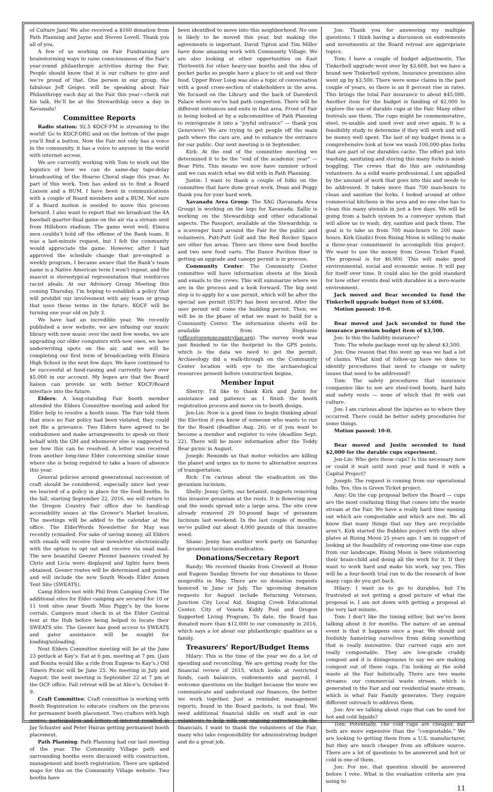of Culture Jam! We also received a $160 donation from Path Planning and Jayne and Steven Lovell. Thank you all of you.
A few of us working on Fair Fundraising are brainstorming ways to raise consciousness of the Fair’s year-round philanthropic activities during the Fair. People should know that it is our culture to give and we’re proud of that. One person in our group, the fabulous Jeff Geiger, will be speaking about Fair Philanthropy each day at the Fair this year—check out his talk. He’ll be at the Stewardship once a day in Xavanadu!
Committee Reports
Radio station: 92.5 KOCF-FM is streaming to the world! Go to KOCF.ORG and on the bottom of the page you’ll find a button. Now the Fair not only has a voice in the community, it has a voice to anyone in the world with internet access.
We are currently working with Tom to work out the logistics of how we can do same-day tape-delay broadcasting of the Hoarse Choral stage this year. As part of this work, Tom has asked us to find a Board Liaison and a BUM. I have been in communications with a couple of Board members and a BUM. Not sure if a Board motion is needed to move this process forward. I also want to report that we broadcast the 4A baseball quarter-final game on the air via a stream sent from Hillsboro stadium. The game went well. Elmira men couldn’t hold off the offense of the Bank team. It was a last-minute request, but I felt the community would appreciate the game. However, after I had approved the schedule change that pre-empted a weekly program, I became aware that the Bank’s team name is a Native American term I won’t repeat, and the mascot is stereotypical representation that reinforces racist ideals. At our Advisory Group Meeting this coming Thursday, I’m hoping to establish a policy that will prohibit our involvement with any team or group that uses these terms in the future. KOCF will be turning one year old on July 3.
We have had an incredible year. We recently published a new website, we are infusing our music library with new music over the next few weeks, we are upgrading our older computers with new ones, we have underwriting spots on the air, and we will be completing our first term of broadcasting with Elmira High School in the next few days. We have continued to be successful at fund-raising and currently have over $5,000 in our account. My hopes are that the Board liaison can provide us with better KOCF/Board interface into the future.
Elders: A long-standing Fair booth member attended the Elders Committee meeting and asked for Elder help to resolve a booth issue. The Fair told them that since no Fair policy had been violated, they could not file a grievance. Two Elders have agreed to be ombudsmen and make arrangements to speak on their behalf with the GM and whomever else is suggested to see how this can be resolved. A letter was received from another long-time Elder concerning similar issue where she is being required to take a leave of absence this year.
General policies around generational succession of craft should be considered, especially since last year we learned of a policy in place for the food booths. In the fall, starting September 22, 2016, we will return to the Oregon Country Fair office due to handicap accessibility issues at the Grower’s Market location. The meetings will be added to the calendar at the office. The ElderWords Newsletter for May was recently (e)mailed. For sake of saving money, all Elders with emails will receive their newsletter electronically with the option to opt out and receive via snail mail. The new beautiful Geezer Pleezer banners created by Chris and Licia were displayed and lights have been obtained. Geezer routes will be determined and posted and will include the new South Woods Elder Annex Tent Site (SWEATS).
Camp Elders met with Phil from Camping Crew. The additional sites for Elder camping are secured for 10 or 11 tent sites near South Miss Piggy’s by the horse corrals. Campers must check in at the Elder Central tent at the Hub before being helped to locate their SWEATS site. The Geezer has good access to SWEATS and gator assistance will be sought for loading/unloading.
Next Elders Committee meeting will be at the June 23 potluck at Kay’s. Eat at 6 pm, meeting at 7 pm. (Jain and Bonita would like a ride from Eugene to Kay’s.) Old Timers Picnic will be June 25. No meeting in July and August; the next meeting is September 22 at 7 pm at the OCF office. Fall retreat will be at Alice’s, October 8-9.
Craft Committee: Craft committee is working with Booth Registration to educate crafters on the process for permanent booth placement. Two crafters with high scores, participation and letters of interest resulted in Jay Schuster and Peter Huiras getting permanent booth placement.
Path Planning: Path Planning had our last meeting of the year. The Community Village path and surrounding booths were discussed with construction, management and booth registration. There are updated maps for this on the Community Village website. Two booths have
been identified to move into this neighborhood. No one is likely to be moved this year, but making the agreements is important. David Tipton and Tim Miller have done amazing work with Community Village. We are also looking at other opportunities on East Thirteenth for other heavy-use booths and the idea of pocket parks so people have a place to sit and eat their food. Upper River Loop was also a topic of conversation with a good cross-section of stakeholders in the area. We focused on the Library and the back of Daredevil Palace where we’ve had path congestion. There will be different entrances and exits in that area. Front of Fair is being looked at by a subcommittee of Path Planning to reinvigorate it into a “joyful entrance” — thank you Genevieve! We are trying to get people off the main path where the cars are, and to enhance the entrance for our public. Our next meeting is in September.
Kirk: At the end of the committee meeting we determined it to be the “end of the academic year” — Bear Pitts. This means we now have summer school and we can watch what we did with in Path Planning.
Justin: I want to thank a couple of folks on the committee that have done great work, Dean and Peggy thank you for your hard work.
Xavanadu Area Group: The XAG (Xavanadu Area Group) is working on the logo for Xavanadu. Sallie is working on the Stewardship and other educational aspects. The Passport, available at the Stewardship, is a scavenger hunt around the Fair for the public and volunteers. Putt-Putt Golf and the Red Rocker Space are other fun areas. There are three new food booths and two new food carts. The Dance Pavilion floor is getting an upgrade and canopy permit is in process.
Community Center: The Community Center committee will have information sheets at the kiosk and emails to the crews. This will summarize where we are in the process and a look forward. The big next step is to apply for a use permit, which will be after the special use permit (SUP) has been secured. After the user permit will come the building permit. Then, we will be in the phase of what we want to build for a Community Center. The information sheets will be available from Stephanie (office@oregoncountryfair.org). The survey work was just finished to tie the footprint to the GPS points, which is the data we need to get the permit. Archaeology did a walk-through on the Community Center location with eye to the archaeological resources present before construction begins.
Member Input
Sherry: I’d like to thank Kirk and Justin for assistance and patience as I finish the booth registration process and move on to booth design.
Jen-Lin: Now is a good time to begin thinking about the Election if you know of someone who wants to run for the Board (deadline Aug. 26), or if you want to become a member and register to vote (deadline Sept. 22). There will be more information after the Teddy Bear picnic in August.
Joseph: Reminds us that motor vehicles are killing the planet and urges us to move to alternative sources of transportation.
Rick: I’m curious about the eradication on the geranium lucinium.
Shelly: Jenny Getty, our botanist, suggests removing this invasive geranium at the roots. It is flowering now and the seeds spread into a large area. The site crew already removed 29 50-pound bags of geranium lucinium last weekend. In the last couple of months, we’ve pulled out about 4,000 pounds of this invasive weed.
Shane: Jenny has another work party on Saturday for geranium lucinium eradication.
Donations/Secretary Report
Randy: We received thanks from Creswell at Home and Eugene Sunday Streets for our donations to those nonprofits in May. There are no donation requests honored in June or July. The upcoming donation requests for August include Returning Veterans, Junction City Local Aid, Singing Creek Educational Center, City of Veneta Kiddy Pool and Oregon Supported Living Program. To date, the Board has donated more than $12,000 to our community in 2016, which says a lot about our philanthropic qualities as a family.
Treasurers’ Report/Budget Items
Hilary: This is the time of the year we do a lot of spending and reconciling. We are getting ready for the financial review of 2015, which looks at restricted funds, cash balances, endowments and payroll. I welcome questions on the budget because the more we communicate and understand our finances, the better we work together. Just a reminder, management reports, found in the Board packets, is not final. We need additional financial skills on staff and in our volunteers to help with our ongoing corrections in the financials. I want to thank the volunteers of the Fair, many who take responsibility for administrating budget and do a great job.
Jon: Thank you for answering my multiple questions. I think having a discussion on endowments and investments at the Board retreat are appropriate topics.
Tom: I have a couple of budget adjustments. The Tinkerbell upgrade went over by $3,608, but we have a brand new Tinkerbell system. Insurance premiums also went up by $3,500. There were some claims in the past couple of years, so there is an 8 percent rise in rates. This brings the total Fair insurance to about $45,000. Another item for the budget is funding of $2,000 to explore the use of durable cups at the Fair. Many other festivals use them. The cups might be commemorative, steel, re-usable and used over and over again. It is a feasibility study to determine if they will work and will be money well spent. The last of my budget items is a comprehensive look at how we wash 100,000-plus forks that are part of our durables cache. The effort put into washing, sanitizing and storing this many forks is mind-boggling. The crews that do this are outstanding volunteers. As a solid waste professional, I am appalled by the amount of work that goes into this and needs to be addressed. It takes more than 700 man-hours to clean and sanitize the forks. I looked around at other commercial kitchens in the area and no one else has to clean this many utensils in just a few days. We will be going from a batch system to a conveyer system that will allow us to wash, dry, sanitize and pack them. The goal is to take us from 700 man-hours to 200 man-hours. Kirk Giudici from Rising Moon is willing to make a three-year commitment to accomplish this project. We want to use the money from Green Ticket Fund. The proposal is for $6,900. This will make good environmental, social and economic sense. It will pay for itself over time. It could also be the gold standard for how other events deal with durables in a zero-waste environment.
Jack moved and Bear seconded to fund the Tinkerbell upgrade budget item of $3,608.
Motion passed: 10-0.
Bear moved and Jack seconded to fund the insurance premium budget item of $3,500.
Jon: Is this the liability insurance?
Tom: The whole package went up by about $3,500.
Jon: One reason that this went up was we had a lot of claims. What kind of follow-up have we done to identify procedures that need to change or safety issues that need to be addressed?
Tom: The safety procedures that insurance companies like to see are steel-toed boots, hard hats and safety vests — none of which that fit with out culture.
Jon: I am curious about the injuries as to where they occurred. There could be better safety procedures for some things.
Motion passed: 10-0.
Bear moved and Justin seconded to fund $2,000 for the durable cups experiment.
Jen-Lin: Who gets these cups? Is this necessary now or could it wait until next year and fund it with a Capital Project?
Joseph: The request is coming from our operational folks. Yes, this is Green Ticket project.
Amy: On the cup proposal before the Board — cups are the most confusing thing that comes into the waste stream at the Fair. We have a really hard time sussing out which are compostable and which are not. We all know that many things that say they are recyclable aren’t. Kirk started the Bubbles project with the silver plates at Rising Moon 25 years ago. I am in support of looking at the feasibility of removing one-time use cups from our landscape. Rising Moon is here volunteering their brain-child and doing all the work for it. If they want to work hard and make his work, say yes. This will be a four-booth trial run to do the research of how many cups do you get back.
Hilary: I want us to go to durables, but I’m frustrated at not getting a good picture of what the proposal is. I am not down with getting a proposal at the very last minute.
Tom: I don’t like the timing either, but we’ve been talking about it for months. The nature of an annual event is that it happens once a year. We should not foolishly hamstring ourselves from doing something that is really innovative. Our current cups are not really compostable. They are low-grade cruddy compost and it is disingenuous to say we are making compost out of these cups. I’m looking at the solid waste at the Fair holistically. There are two waste streams: our commercial waste stream, which is generated in the Fair and our residential waste stream, which is what Fair Family generates. They require different outreach to address them.
Jon: Are we talking about cups that can be used for hot and cold liquids?
Tom: Potentially. The cold cups are cheaper, but both are more expensive than the “compostable.” We are looking to getting them from a U.S. manufacturer, but they are much cheaper from an offshore source. There are a lot of questions to be answered and hot or cold is one of them.
Jon: For me, that question should be answered before I vote. What is the evaluation criteria are you using to
11